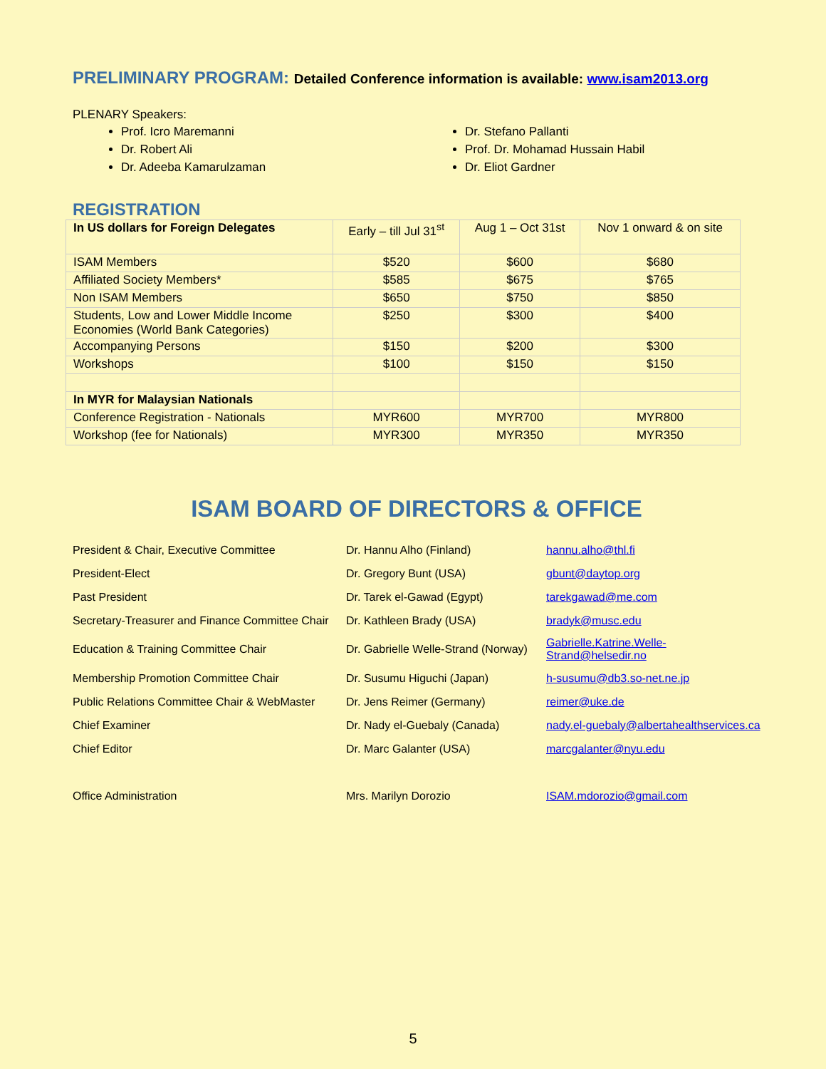PRELIMINARY PROGRAM: Detailed Conference information is available: www.isam2013.org
PLENARY Speakers:
Prof. Icro Maremanni
Dr. Robert Ali
Dr. Adeeba Kamarulzaman
Dr. Stefano Pallanti
Prof. Dr. Mohamad Hussain Habil
Dr. Eliot Gardner
REGISTRATION
| In US dollars for Foreign Delegates | Early – till Jul 31<sup>st</sup> | Aug 1 – Oct 31st | Nov 1 onward & on site |
| --- | --- | --- | --- |
| ISAM Members | $520 | $600 | $680 |
| Affiliated Society Members* | $585 | $675 | $765 |
| Non ISAM Members | $650 | $750 | $850 |
| Students, Low and Lower Middle Income Economies (World Bank Categories) | $250 | $300 | $400 |
| Accompanying Persons | $150 | $200 | $300 |
| Workshops | $100 | $150 | $150 |
| In MYR for Malaysian Nationals | | | |
| Conference Registration - Nationals | MYR600 | MYR700 | MYR800 |
| Workshop (fee for Nationals) | MYR300 | MYR350 | MYR350 |
ISAM BOARD OF DIRECTORS & OFFICE
| President & Chair, Executive Committee | Dr. Hannu Alho (Finland) | hannu.alho@thl.fi |
| President-Elect | Dr. Gregory Bunt (USA) | gbunt@daytop.org |
| Past President | Dr. Tarek el-Gawad (Egypt) | tarekgawad@me.com |
| Secretary-Treasurer and Finance Committee Chair | Dr. Kathleen Brady (USA) | bradyk@musc.edu |
| Education & Training Committee Chair | Dr. Gabrielle Welle-Strand (Norway) | Gabrielle.Katrine.Welle-Strand@helsedir.no |
| Membership Promotion Committee Chair | Dr. Susumu Higuchi (Japan) | h-susumu@db3.so-net.ne.jp |
| Public Relations Committee Chair & WebMaster | Dr. Jens Reimer (Germany) | reimer@uke.de |
| Chief Examiner | Dr. Nady el-Guebaly (Canada) | nady.el-guebaly@albertahealthservices.ca |
| Chief Editor | Dr. Marc Galanter (USA) | marcgalanter@nyu.edu |
| Office Administration | Mrs. Marilyn Dorozio | ISAM.mdorozio@gmail.com |
5